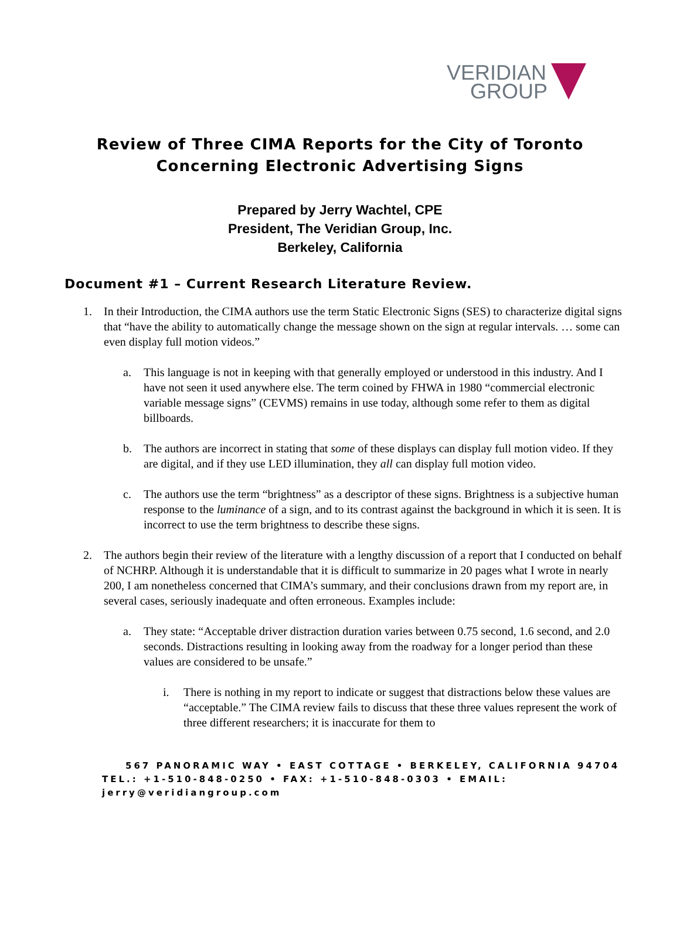VERIDIAN
GROUP
Review of Three CIMA Reports for the City of Toronto
Concerning Electronic Advertising Signs
Prepared by Jerry Wachtel, CPE
President, The Veridian Group, Inc.
Berkeley, California
Document #1 – Current Research Literature Review.
1. In their Introduction, the CIMA authors use the term Static Electronic Signs (SES) to characterize digital signs that “have the ability to automatically change the message shown on the sign at regular intervals. … some can even display full motion videos.”
a. This language is not in keeping with that generally employed or understood in this industry. And I have not seen it used anywhere else. The term coined by FHWA in 1980 “commercial electronic variable message signs” (CEVMS) remains in use today, although some refer to them as digital billboards.
b. The authors are incorrect in stating that some of these displays can display full motion video. If they are digital, and if they use LED illumination, they all can display full motion video.
c. The authors use the term “brightness” as a descriptor of these signs. Brightness is a subjective human response to the luminance of a sign, and to its contrast against the background in which it is seen. It is incorrect to use the term brightness to describe these signs.
2. The authors begin their review of the literature with a lengthy discussion of a report that I conducted on behalf of NCHRP. Although it is understandable that it is difficult to summarize in 20 pages what I wrote in nearly 200, I am nonetheless concerned that CIMA’s summary, and their conclusions drawn from my report are, in several cases, seriously inadequate and often erroneous. Examples include:
a. They state: “Acceptable driver distraction duration varies between 0.75 second, 1.6 second, and 2.0 seconds. Distractions resulting in looking away from the roadway for a longer period than these values are considered to be unsafe.”
i. There is nothing in my report to indicate or suggest that distractions below these values are “acceptable.” The CIMA review fails to discuss that these three values represent the work of three different researchers; it is inaccurate for them to
567 PANORAMIC WAY • EAST COTTAGE • BERKELEY, CALIFORNIA 94704
TEL.: +1-510-848-0250 • FAX: +1-510-848-0303 • EMAIL:
jerry@veridiangroup.com